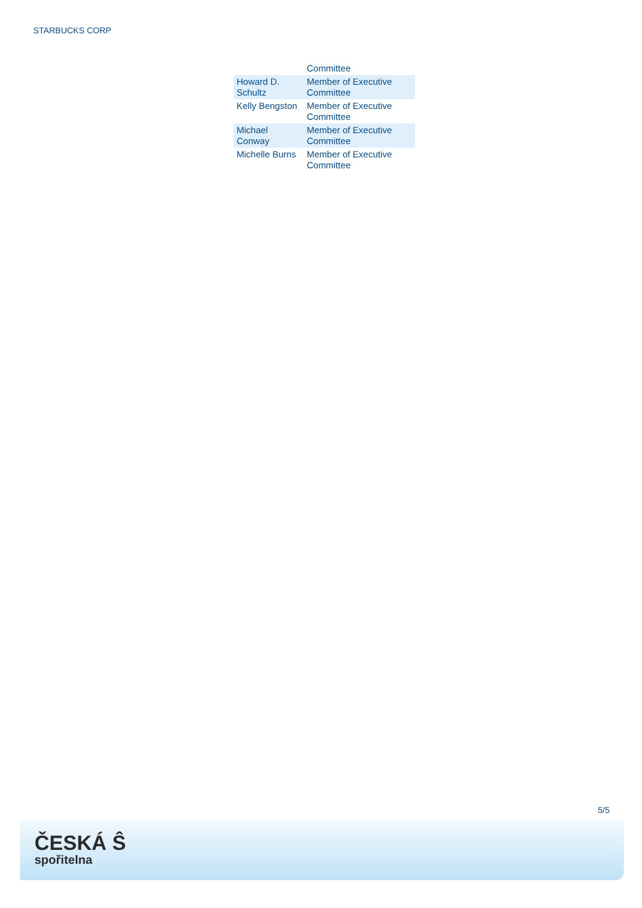STARBUCKS CORP
| | Committee |
| Howard D. Schultz | Member of Executive Committee |
| Kelly Bengston | Member of Executive Committee |
| Michael Conway | Member of Executive Committee |
| Michelle Burns | Member of Executive Committee |
5/5
ČESKÁ Ŝ
spořitelna